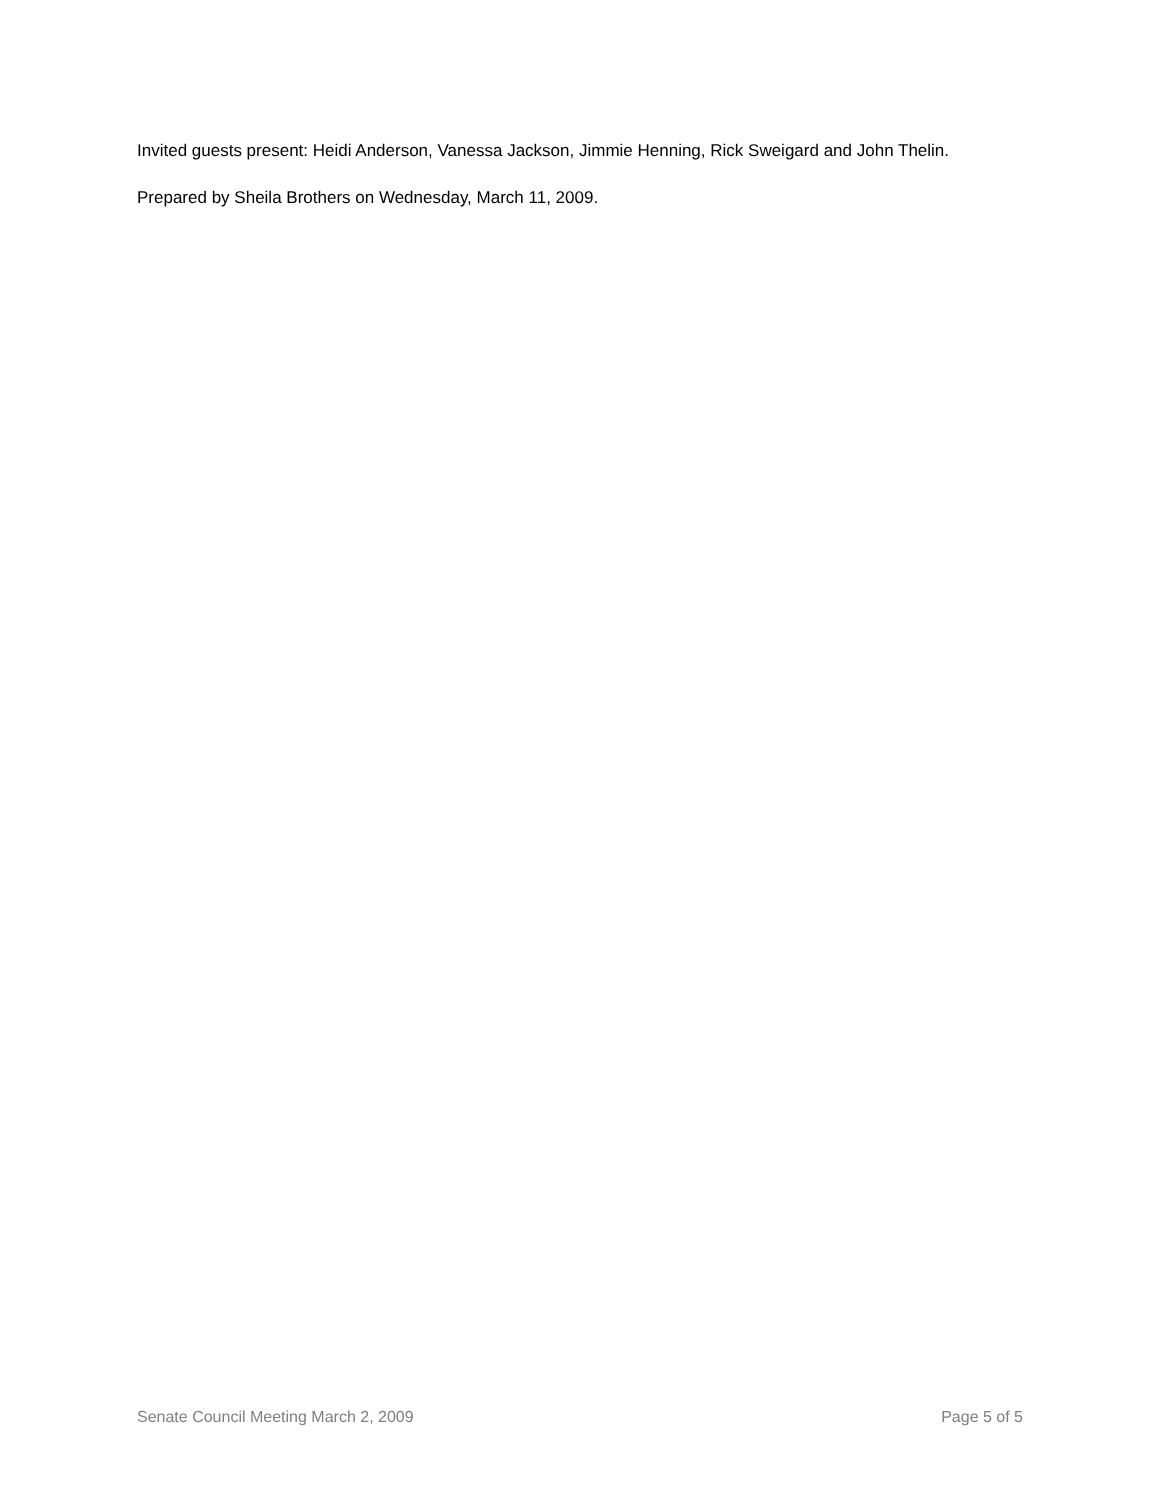Invited guests present: Heidi Anderson, Vanessa Jackson, Jimmie Henning, Rick Sweigard and John Thelin.
Prepared by Sheila Brothers on Wednesday, March 11, 2009.
Senate Council Meeting March 2, 2009 Page 5 of 5